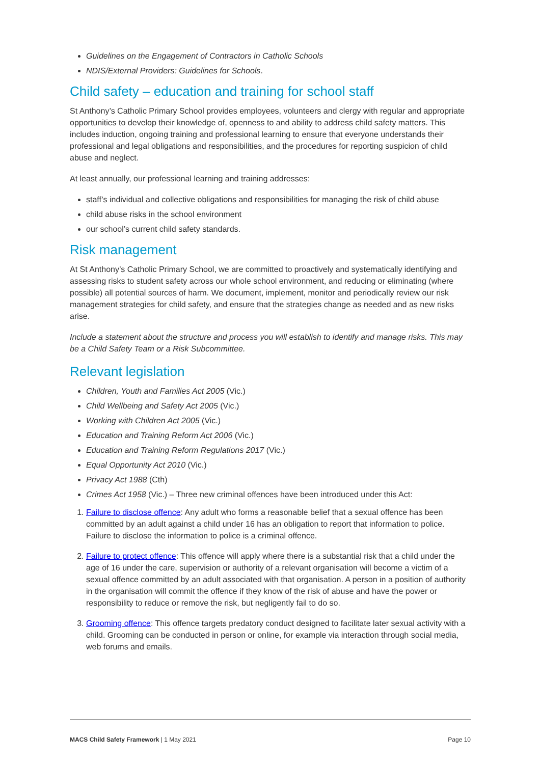Guidelines on the Engagement of Contractors in Catholic Schools
NDIS/External Providers: Guidelines for Schools.
Child safety – education and training for school staff
St Anthony’s Catholic Primary School provides employees, volunteers and clergy with regular and appropriate opportunities to develop their knowledge of, openness to and ability to address child safety matters. This includes induction, ongoing training and professional learning to ensure that everyone understands their professional and legal obligations and responsibilities, and the procedures for reporting suspicion of child abuse and neglect.
At least annually, our professional learning and training addresses:
staff’s individual and collective obligations and responsibilities for managing the risk of child abuse
child abuse risks in the school environment
our school’s current child safety standards.
Risk management
At St Anthony’s Catholic Primary School, we are committed to proactively and systematically identifying and assessing risks to student safety across our whole school environment, and reducing or eliminating (where possible) all potential sources of harm. We document, implement, monitor and periodically review our risk management strategies for child safety, and ensure that the strategies change as needed and as new risks arise.
Include a statement about the structure and process you will establish to identify and manage risks. This may be a Child Safety Team or a Risk Subcommittee.
Relevant legislation
Children, Youth and Families Act 2005 (Vic.)
Child Wellbeing and Safety Act 2005 (Vic.)
Working with Children Act 2005 (Vic.)
Education and Training Reform Act 2006 (Vic.)
Education and Training Reform Regulations 2017 (Vic.)
Equal Opportunity Act 2010 (Vic.)
Privacy Act 1988 (Cth)
Crimes Act 1958 (Vic.) – Three new criminal offences have been introduced under this Act:
1. Failure to disclose offence: Any adult who forms a reasonable belief that a sexual offence has been committed by an adult against a child under 16 has an obligation to report that information to police. Failure to disclose the information to police is a criminal offence.
2. Failure to protect offence: This offence will apply where there is a substantial risk that a child under the age of 16 under the care, supervision or authority of a relevant organisation will become a victim of a sexual offence committed by an adult associated with that organisation. A person in a position of authority in the organisation will commit the offence if they know of the risk of abuse and have the power or responsibility to reduce or remove the risk, but negligently fail to do so.
3. Grooming offence: This offence targets predatory conduct designed to facilitate later sexual activity with a child. Grooming can be conducted in person or online, for example via interaction through social media, web forums and emails.
MACS Child Safety Framework | 1 May 2021 Page 10